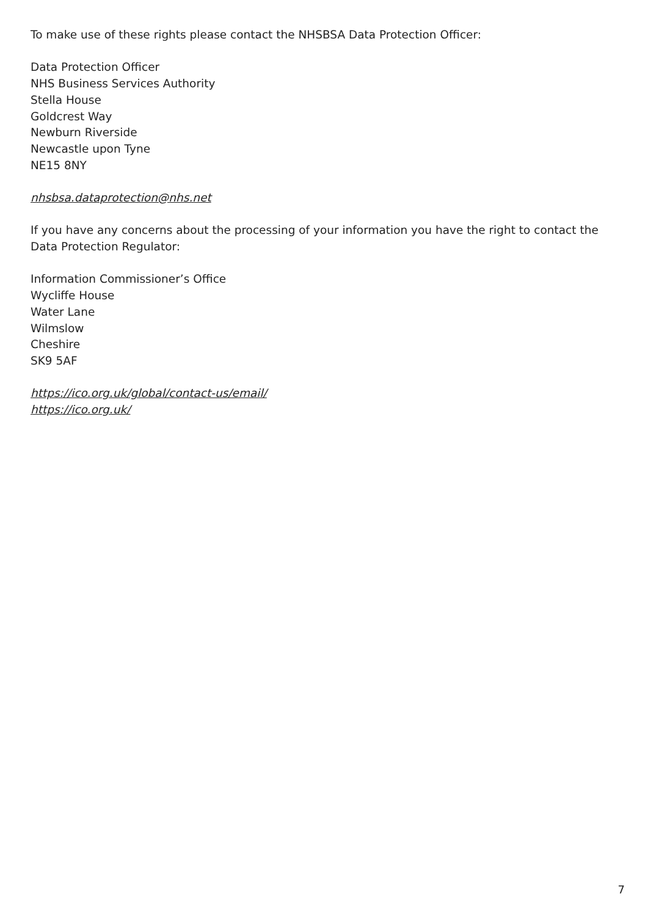To make use of these rights please contact the NHSBSA Data Protection Officer:
Data Protection Officer
NHS Business Services Authority
Stella House
Goldcrest Way
Newburn Riverside
Newcastle upon Tyne
NE15 8NY
nhsbsa.dataprotection@nhs.net
If you have any concerns about the processing of your information you have the right to contact the Data Protection Regulator:
Information Commissioner’s Office
Wycliffe House
Water Lane
Wilmslow
Cheshire
SK9 5AF
https://ico.org.uk/global/contact-us/email/
https://ico.org.uk/
7